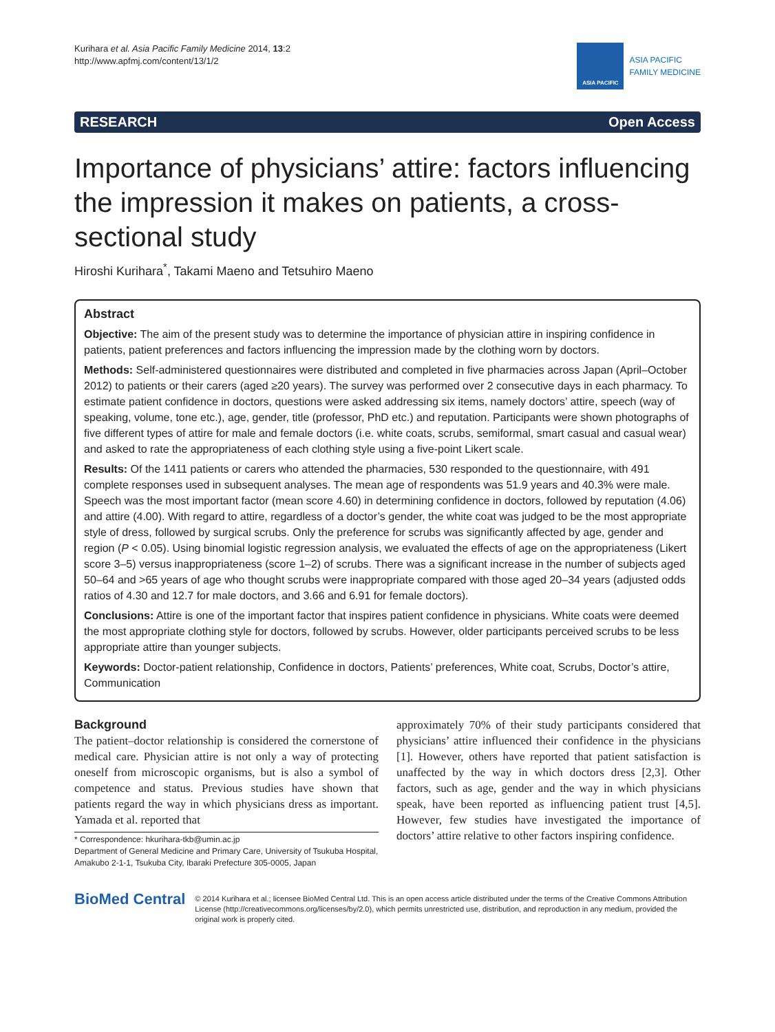Kurihara et al. Asia Pacific Family Medicine 2014, 13:2
http://www.apfmj.com/content/13/1/2
ASIA PACIFIC
ASIA PACIFIC
FAMILY MEDICINE
RESEARCH Open Access
Importance of physicians’ attire: factors influencing the impression it makes on patients, a cross-sectional study
Hiroshi Kurihara<sup>*</sup>, Takami Maeno and Tetsuhiro Maeno
Abstract
Objective: The aim of the present study was to determine the importance of physician attire in inspiring confidence in patients, patient preferences and factors influencing the impression made by the clothing worn by doctors.
Methods: Self-administered questionnaires were distributed and completed in five pharmacies across Japan (April–October 2012) to patients or their carers (aged ≥20 years). The survey was performed over 2 consecutive days in each pharmacy. To estimate patient confidence in doctors, questions were asked addressing six items, namely doctors’ attire, speech (way of speaking, volume, tone etc.), age, gender, title (professor, PhD etc.) and reputation. Participants were shown photographs of five different types of attire for male and female doctors (i.e. white coats, scrubs, semiformal, smart casual and casual wear) and asked to rate the appropriateness of each clothing style using a five-point Likert scale.
Results: Of the 1411 patients or carers who attended the pharmacies, 530 responded to the questionnaire, with 491 complete responses used in subsequent analyses. The mean age of respondents was 51.9 years and 40.3% were male. Speech was the most important factor (mean score 4.60) in determining confidence in doctors, followed by reputation (4.06) and attire (4.00). With regard to attire, regardless of a doctor’s gender, the white coat was judged to be the most appropriate style of dress, followed by surgical scrubs. Only the preference for scrubs was significantly affected by age, gender and region (P < 0.05). Using binomial logistic regression analysis, we evaluated the effects of age on the appropriateness (Likert score 3–5) versus inappropriateness (score 1–2) of scrubs. There was a significant increase in the number of subjects aged 50–64 and >65 years of age who thought scrubs were inappropriate compared with those aged 20–34 years (adjusted odds ratios of 4.30 and 12.7 for male doctors, and 3.66 and 6.91 for female doctors).
Conclusions: Attire is one of the important factor that inspires patient confidence in physicians. White coats were deemed the most appropriate clothing style for doctors, followed by scrubs. However, older participants perceived scrubs to be less appropriate attire than younger subjects.
Keywords: Doctor-patient relationship, Confidence in doctors, Patients’ preferences, White coat, Scrubs, Doctor’s attire, Communication
Background
The patient–doctor relationship is considered the cornerstone of medical care. Physician attire is not only a way of protecting oneself from microscopic organisms, but is also a symbol of competence and status. Previous studies have shown that patients regard the way in which physicians dress as important. Yamada et al. reported that
* Correspondence: hkurihara-tkb@umin.ac.jp
Department of General Medicine and Primary Care, University of Tsukuba Hospital, Amakubo 2-1-1, Tsukuba City, Ibaraki Prefecture 305-0005, Japan
approximately 70% of their study participants considered that physicians’ attire influenced their confidence in the physicians [1]. However, others have reported that patient satisfaction is unaffected by the way in which doctors dress [2,3]. Other factors, such as age, gender and the way in which physicians speak, have been reported as influencing patient trust [4,5]. However, few studies have investigated the importance of doctors’ attire relative to other factors inspiring confidence.
BioMed Central
© 2014 Kurihara et al.; licensee BioMed Central Ltd. This is an open access article distributed under the terms of the Creative Commons Attribution License (http://creativecommons.org/licenses/by/2.0), which permits unrestricted use, distribution, and reproduction in any medium, provided the original work is properly cited.